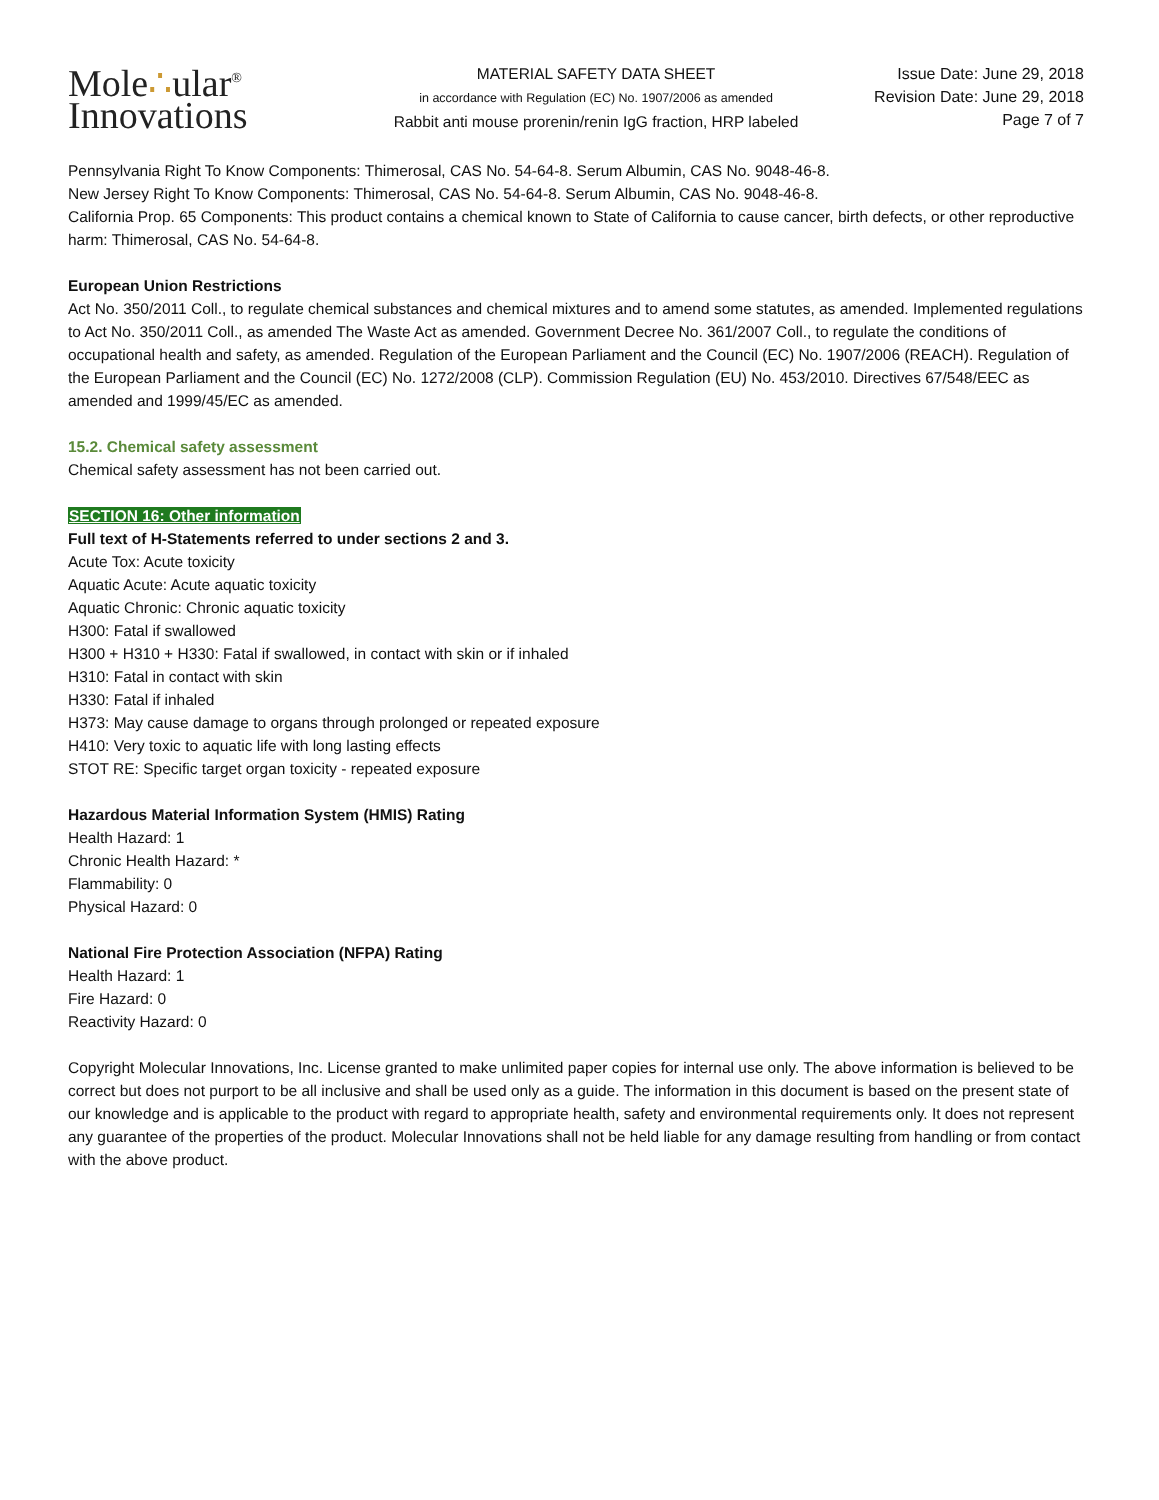Mole∴ular<sup>®</sup>
Innovations
MATERIAL SAFETY DATA SHEET
in accordance with Regulation (EC) No. 1907/2006 as amended
Rabbit anti mouse prorenin/renin IgG fraction, HRP labeled
Issue Date: June 29, 2018
Revision Date: June 29, 2018
Page 7 of 7
Pennsylvania Right To Know Components: Thimerosal, CAS No. 54-64-8. Serum Albumin, CAS No. 9048-46-8.
New Jersey Right To Know Components: Thimerosal, CAS No. 54-64-8. Serum Albumin, CAS No. 9048-46-8.
California Prop. 65 Components: This product contains a chemical known to State of California to cause cancer, birth defects, or other reproductive harm: Thimerosal, CAS No. 54-64-8.
European Union Restrictions
Act No. 350/2011 Coll., to regulate chemical substances and chemical mixtures and to amend some statutes, as amended. Implemented regulations to Act No. 350/2011 Coll., as amended The Waste Act as amended. Government Decree No. 361/2007 Coll., to regulate the conditions of occupational health and safety, as amended. Regulation of the European Parliament and the Council (EC) No. 1907/2006 (REACH). Regulation of the European Parliament and the Council (EC) No. 1272/2008 (CLP). Commission Regulation (EU) No. 453/2010. Directives 67/548/EEC as amended and 1999/45/EC as amended.
15.2. Chemical safety assessment
Chemical safety assessment has not been carried out.
SECTION 16: Other information
Full text of H-Statements referred to under sections 2 and 3.
Acute Tox: Acute toxicity
Aquatic Acute: Acute aquatic toxicity
Aquatic Chronic: Chronic aquatic toxicity
H300: Fatal if swallowed
H300 + H310 + H330: Fatal if swallowed, in contact with skin or if inhaled
H310: Fatal in contact with skin
H330: Fatal if inhaled
H373: May cause damage to organs through prolonged or repeated exposure
H410: Very toxic to aquatic life with long lasting effects
STOT RE: Specific target organ toxicity - repeated exposure
Hazardous Material Information System (HMIS) Rating
Health Hazard: 1
Chronic Health Hazard: *
Flammability: 0
Physical Hazard: 0
National Fire Protection Association (NFPA) Rating
Health Hazard: 1
Fire Hazard: 0
Reactivity Hazard: 0
Copyright Molecular Innovations, Inc. License granted to make unlimited paper copies for internal use only. The above information is believed to be correct but does not purport to be all inclusive and shall be used only as a guide. The information in this document is based on the present state of our knowledge and is applicable to the product with regard to appropriate health, safety and environmental requirements only. It does not represent any guarantee of the properties of the product. Molecular Innovations shall not be held liable for any damage resulting from handling or from contact with the above product.